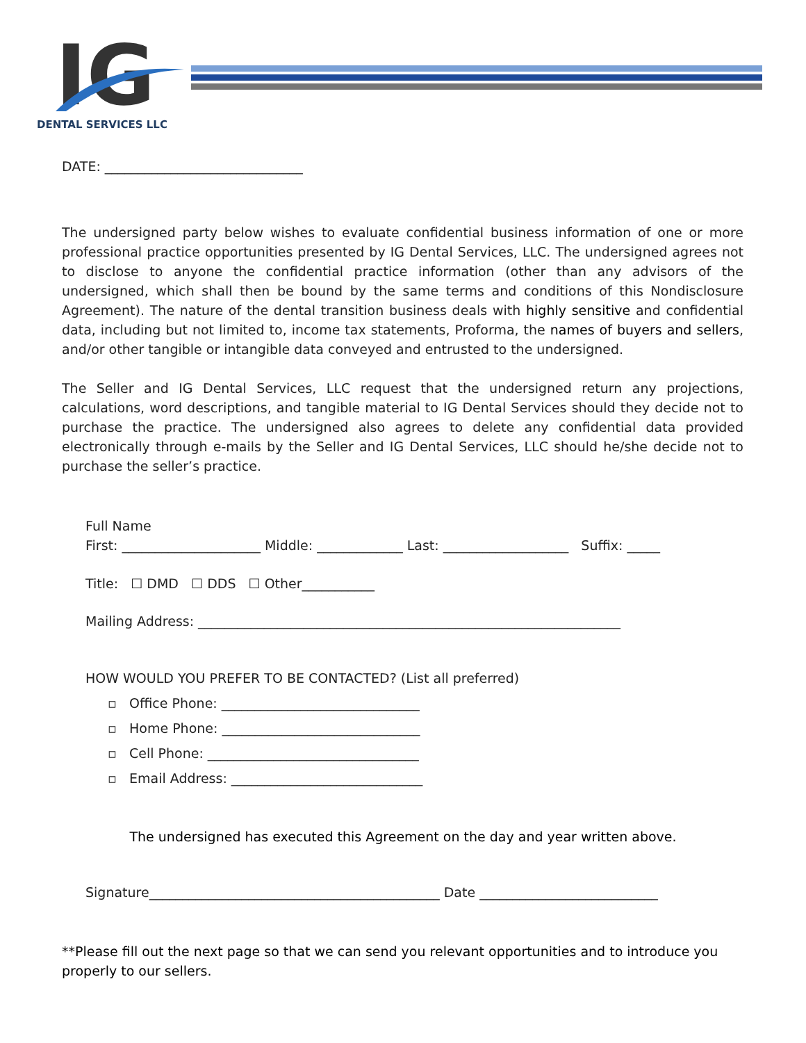IG
DENTAL SERVICES LLC
DATE: ______________________________
The undersigned party below wishes to evaluate confidential business information of one or more professional practice opportunities presented by IG Dental Services, LLC. The undersigned agrees not to disclose to anyone the confidential practice information (other than any advisors of the undersigned, which shall then be bound by the same terms and conditions of this Nondisclosure Agreement). The nature of the dental transition business deals with highly sensitive and confidential data, including but not limited to, income tax statements, Proforma, the names of buyers and sellers, and/or other tangible or intangible data conveyed and entrusted to the undersigned.
The Seller and IG Dental Services, LLC request that the undersigned return any projections, calculations, word descriptions, and tangible material to IG Dental Services should they decide not to purchase the practice. The undersigned also agrees to delete any confidential data provided electronically through e-mails by the Seller and IG Dental Services, LLC should he/she decide not to purchase the seller’s practice.
Full Name
First: _____________________ Middle: _____________ Last: ___________________ Suffix: _____
Title: ☐ DMD ☐ DDS ☐ Other___________
Mailing Address: ________________________________________________________________
HOW WOULD YOU PREFER TO BE CONTACTED? (List all preferred)
▫ Office Phone: ______________________________
▫ Home Phone: ______________________________
▫ Cell Phone: ________________________________
▫ Email Address: _____________________________
The undersigned has executed this Agreement on the day and year written above.
Signature____________________________________________ Date ___________________________
**Please fill out the next page so that we can send you relevant opportunities and to introduce you properly to our sellers.